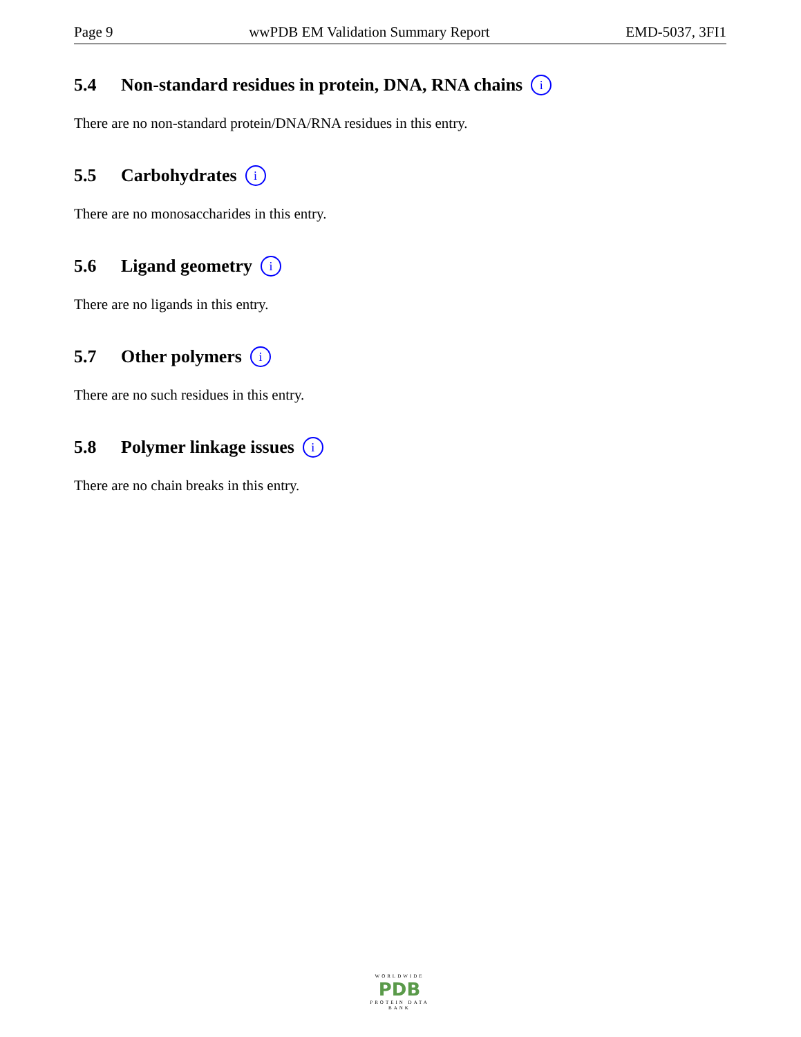Page 9 wwPDB EM Validation Summary Report EMD-5037, 3FI1
5.4 Non-standard residues in protein, DNA, RNA chains i
There are no non-standard protein/DNA/RNA residues in this entry.
5.5 Carbohydrates i
There are no monosaccharides in this entry.
5.6 Ligand geometry i
There are no ligands in this entry.
5.7 Other polymers i
There are no such residues in this entry.
5.8 Polymer linkage issues i
There are no chain breaks in this entry.
WORLDWIDE
PDB
PROTEIN DATA BANK